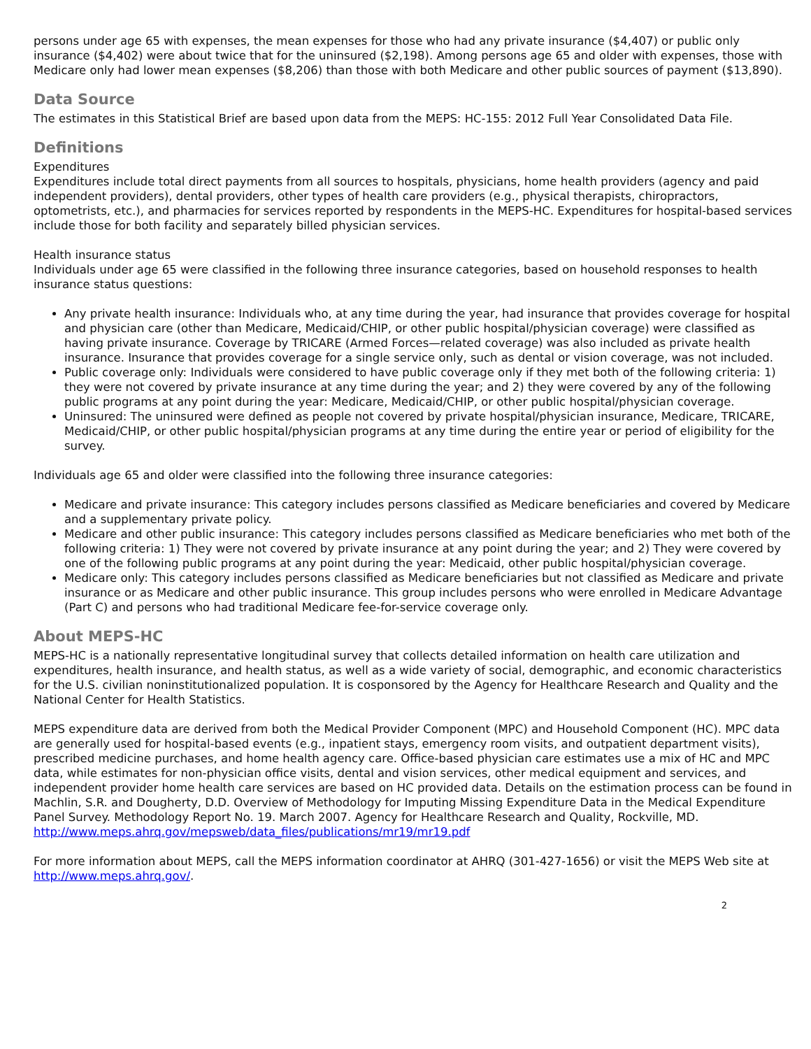persons under age 65 with expenses, the mean expenses for those who had any private insurance ($4,407) or public only insurance ($4,402) were about twice that for the uninsured ($2,198). Among persons age 65 and older with expenses, those with Medicare only had lower mean expenses ($8,206) than those with both Medicare and other public sources of payment ($13,890).
Data Source
The estimates in this Statistical Brief are based upon data from the MEPS: HC-155: 2012 Full Year Consolidated Data File.
Definitions
Expenditures
Expenditures include total direct payments from all sources to hospitals, physicians, home health providers (agency and paid independent providers), dental providers, other types of health care providers (e.g., physical therapists, chiropractors, optometrists, etc.), and pharmacies for services reported by respondents in the MEPS-HC. Expenditures for hospital-based services include those for both facility and separately billed physician services.
Health insurance status
Individuals under age 65 were classified in the following three insurance categories, based on household responses to health insurance status questions:
Any private health insurance: Individuals who, at any time during the year, had insurance that provides coverage for hospital and physician care (other than Medicare, Medicaid/CHIP, or other public hospital/physician coverage) were classified as having private insurance. Coverage by TRICARE (Armed Forces—related coverage) was also included as private health insurance. Insurance that provides coverage for a single service only, such as dental or vision coverage, was not included.
Public coverage only: Individuals were considered to have public coverage only if they met both of the following criteria: 1) they were not covered by private insurance at any time during the year; and 2) they were covered by any of the following public programs at any point during the year: Medicare, Medicaid/CHIP, or other public hospital/physician coverage.
Uninsured: The uninsured were defined as people not covered by private hospital/physician insurance, Medicare, TRICARE, Medicaid/CHIP, or other public hospital/physician programs at any time during the entire year or period of eligibility for the survey.
Individuals age 65 and older were classified into the following three insurance categories:
Medicare and private insurance: This category includes persons classified as Medicare beneficiaries and covered by Medicare and a supplementary private policy.
Medicare and other public insurance: This category includes persons classified as Medicare beneficiaries who met both of the following criteria: 1) They were not covered by private insurance at any point during the year; and 2) They were covered by one of the following public programs at any point during the year: Medicaid, other public hospital/physician coverage.
Medicare only: This category includes persons classified as Medicare beneficiaries but not classified as Medicare and private insurance or as Medicare and other public insurance. This group includes persons who were enrolled in Medicare Advantage (Part C) and persons who had traditional Medicare fee-for-service coverage only.
About MEPS-HC
MEPS-HC is a nationally representative longitudinal survey that collects detailed information on health care utilization and expenditures, health insurance, and health status, as well as a wide variety of social, demographic, and economic characteristics for the U.S. civilian noninstitutionalized population. It is cosponsored by the Agency for Healthcare Research and Quality and the National Center for Health Statistics.
MEPS expenditure data are derived from both the Medical Provider Component (MPC) and Household Component (HC). MPC data are generally used for hospital-based events (e.g., inpatient stays, emergency room visits, and outpatient department visits), prescribed medicine purchases, and home health agency care. Office-based physician care estimates use a mix of HC and MPC data, while estimates for non-physician office visits, dental and vision services, other medical equipment and services, and independent provider home health care services are based on HC provided data. Details on the estimation process can be found in Machlin, S.R. and Dougherty, D.D. Overview of Methodology for Imputing Missing Expenditure Data in the Medical Expenditure Panel Survey. Methodology Report No. 19. March 2007. Agency for Healthcare Research and Quality, Rockville, MD.
http://www.meps.ahrq.gov/mepsweb/data_files/publications/mr19/mr19.pdf
For more information about MEPS, call the MEPS information coordinator at AHRQ (301-427-1656) or visit the MEPS Web site at http://www.meps.ahrq.gov/.
2